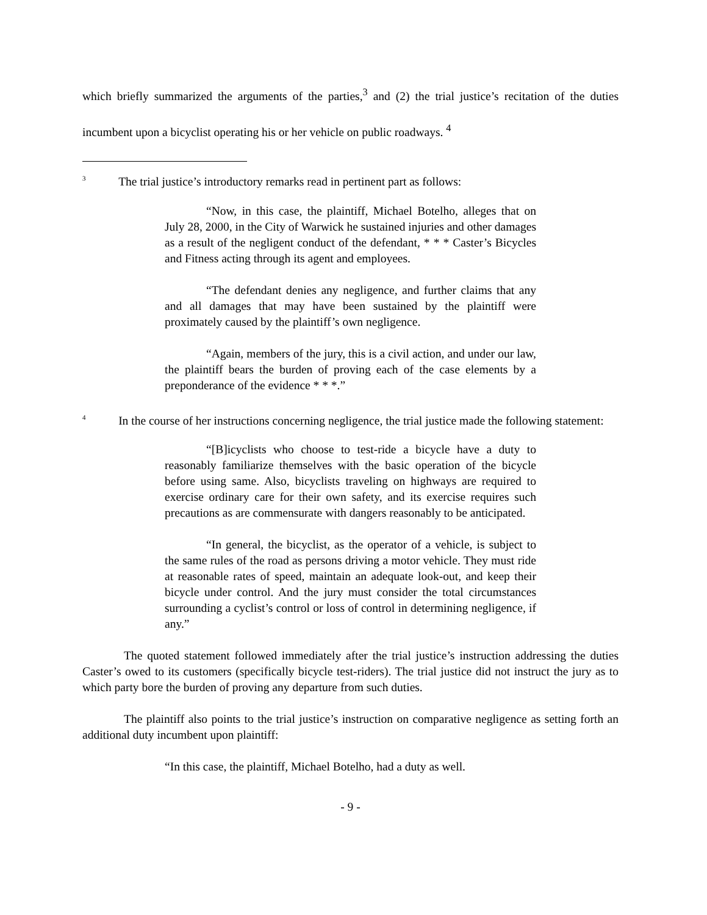which briefly summarized the arguments of the parties,<sup>3</sup> and (2) the trial justice’s recitation of the duties incumbent upon a bicyclist operating his or her vehicle on public roadways. <sup>4</sup>
<sup>3</sup> The trial justice’s introductory remarks read in pertinent part as follows:
“Now, in this case, the plaintiff, Michael Botelho, alleges that on July 28, 2000, in the City of Warwick he sustained injuries and other damages as a result of the negligent conduct of the defendant, * * * Caster’s Bicycles and Fitness acting through its agent and employees.
“The defendant denies any negligence, and further claims that any and all damages that may have been sustained by the plaintiff were proximately caused by the plaintiff’s own negligence.
“Again, members of the jury, this is a civil action, and under our law, the plaintiff bears the burden of proving each of the case elements by a preponderance of the evidence * * *.”
<sup>4</sup> In the course of her instructions concerning negligence, the trial justice made the following statement:
“[B]icyclists who choose to test-ride a bicycle have a duty to reasonably familiarize themselves with the basic operation of the bicycle before using same. Also, bicyclists traveling on highways are required to exercise ordinary care for their own safety, and its exercise requires such precautions as are commensurate with dangers reasonably to be anticipated.
“In general, the bicyclist, as the operator of a vehicle, is subject to the same rules of the road as persons driving a motor vehicle. They must ride at reasonable rates of speed, maintain an adequate look-out, and keep their bicycle under control. And the jury must consider the total circumstances surrounding a cyclist’s control or loss of control in determining negligence, if any.”
The quoted statement followed immediately after the trial justice’s instruction addressing the duties Caster’s owed to its customers (specifically bicycle test-riders). The trial justice did not instruct the jury as to which party bore the burden of proving any departure from such duties.
The plaintiff also points to the trial justice’s instruction on comparative negligence as setting forth an additional duty incumbent upon plaintiff:
“In this case, the plaintiff, Michael Botelho, had a duty as well.
- 9 -